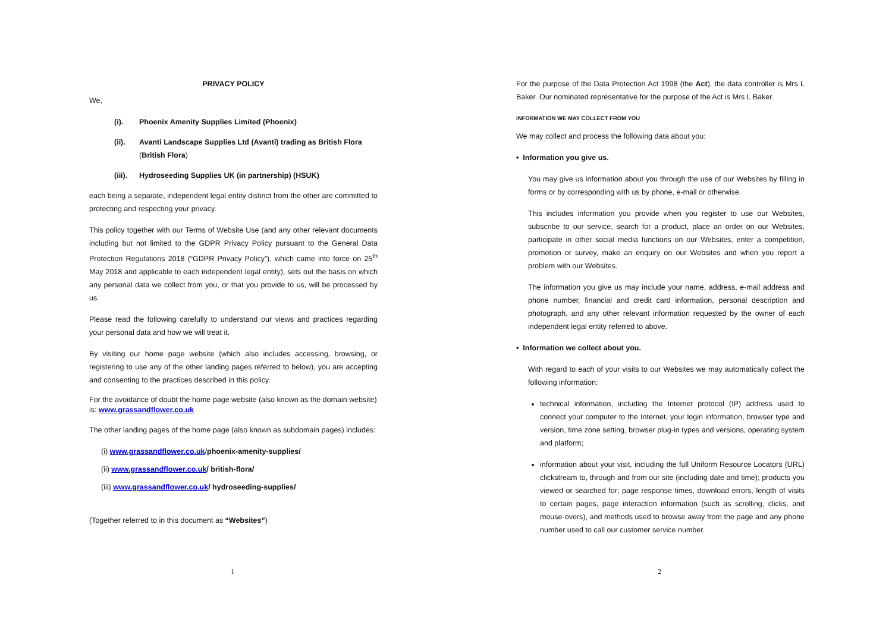PRIVACY POLICY
We,
(i). Phoenix Amenity Supplies Limited (Phoenix)
(ii). Avanti Landscape Supplies Ltd (Avanti) trading as British Flora (British Flora)
(iii). Hydroseeding Supplies UK (in partnership) (HSUK)
each being a separate, independent legal entity distinct from the other are committed to protecting and respecting your privacy.
This policy together with our Terms of Website Use (and any other relevant documents including but not limited to the GDPR Privacy Policy pursuant to the General Data Protection Regulations 2018 (“GDPR Privacy Policy”), which came into force on 25<sup>th</sup> May 2018 and applicable to each independent legal entity), sets out the basis on which any personal data we collect from you, or that you provide to us, will be processed by us.
Please read the following carefully to understand our views and practices regarding your personal data and how we will treat it.
By visiting our home page website (which also includes accessing, browsing, or registering to use any of the other landing pages referred to below), you are accepting and consenting to the practices described in this policy.
For the avoidance of doubt the home page website (also known as the domain website) is: www.grassandflower.co.uk
The other landing pages of the home page (also known as subdomain pages) includes:
(i) www.grassandflower.co.uk/phoenix-amenity-supplies/
(ii) www.grassandflower.co.uk/ british-flora/
(iii) www.grassandflower.co.uk/ hydroseeding-supplies/
(Together referred to in this document as “Websites”)
1
For the purpose of the Data Protection Act 1998 (the Act), the data controller is Mrs L Baker. Our nominated representative for the purpose of the Act is Mrs L Baker.
INFORMATION WE MAY COLLECT FROM YOU
We may collect and process the following data about you:
• Information you give us.
You may give us information about you through the use of our Websites by filling in forms or by corresponding with us by phone, e-mail or otherwise.
This includes information you provide when you register to use our Websites, subscribe to our service, search for a product, place an order on our Websites, participate in other social media functions on our Websites, enter a competition, promotion or survey, make an enquiry on our Websites and when you report a problem with our Websites.
The information you give us may include your name, address, e-mail address and phone number, financial and credit card information, personal description and photograph, and any other relevant information requested by the owner of each independent legal entity referred to above.
• Information we collect about you.
With regard to each of your visits to our Websites we may automatically collect the following information:
technical information, including the Internet protocol (IP) address used to connect your computer to the Internet, your login information, browser type and version, time zone setting, browser plug-in types and versions, operating system and platform;
information about your visit, including the full Uniform Resource Locators (URL) clickstream to, through and from our site (including date and time); products you viewed or searched for; page response times, download errors, length of visits to certain pages, page interaction information (such as scrolling, clicks, and mouse-overs), and methods used to browse away from the page and any phone number used to call our customer service number.
2